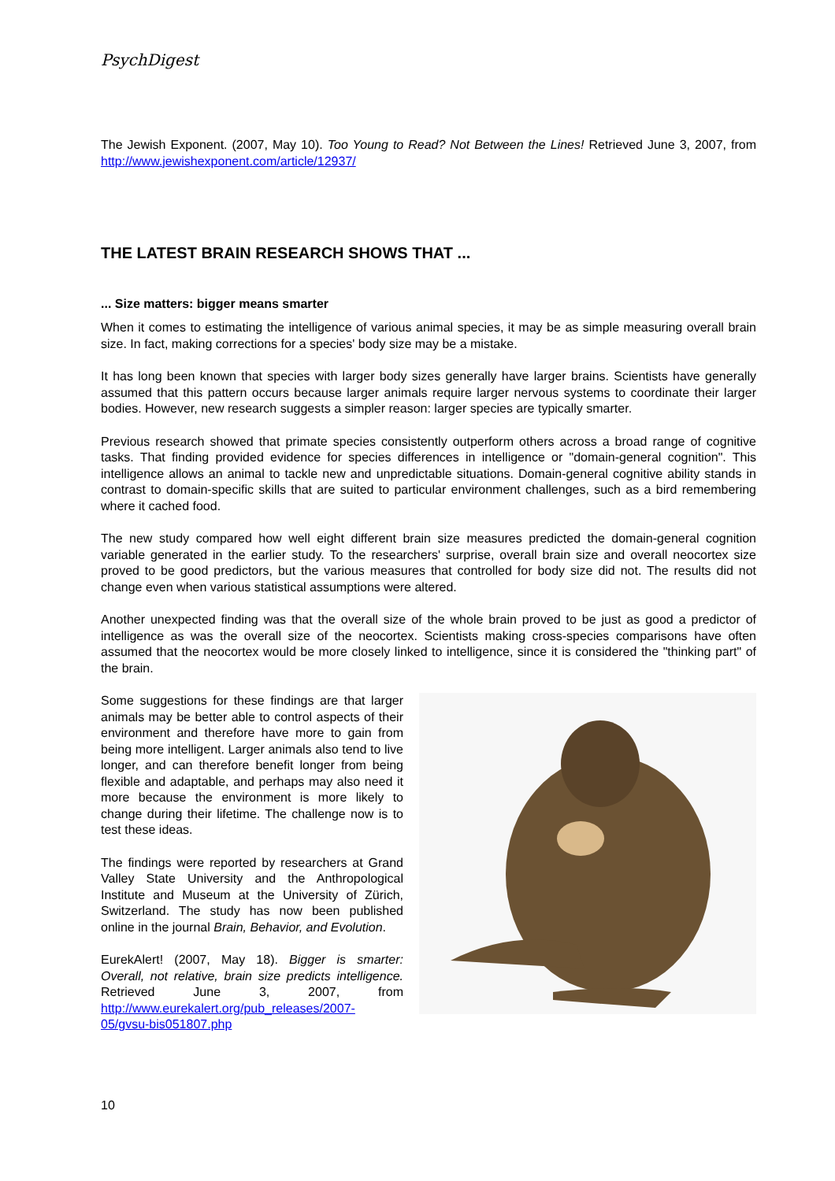PsychDigest
The Jewish Exponent. (2007, May 10). Too Young to Read? Not Between the Lines! Retrieved June 3, 2007, from http://www.jewishexponent.com/article/12937/
THE LATEST BRAIN RESEARCH SHOWS THAT ...
... Size matters: bigger means smarter
When it comes to estimating the intelligence of various animal species, it may be as simple measuring overall brain size. In fact, making corrections for a species' body size may be a mistake.
It has long been known that species with larger body sizes generally have larger brains. Scientists have generally assumed that this pattern occurs because larger animals require larger nervous systems to coordinate their larger bodies. However, new research suggests a simpler reason: larger species are typically smarter.
Previous research showed that primate species consistently outperform others across a broad range of cognitive tasks. That finding provided evidence for species differences in intelligence or "domain-general cognition". This intelligence allows an animal to tackle new and unpredictable situations. Domain-general cognitive ability stands in contrast to domain-specific skills that are suited to particular environment challenges, such as a bird remembering where it cached food.
The new study compared how well eight different brain size measures predicted the domain-general cognition variable generated in the earlier study. To the researchers' surprise, overall brain size and overall neocortex size proved to be good predictors, but the various measures that controlled for body size did not. The results did not change even when various statistical assumptions were altered.
Another unexpected finding was that the overall size of the whole brain proved to be just as good a predictor of intelligence as was the overall size of the neocortex. Scientists making cross-species comparisons have often assumed that the neocortex would be more closely linked to intelligence, since it is considered the "thinking part" of the brain.
Some suggestions for these findings are that larger animals may be better able to control aspects of their environment and therefore have more to gain from being more intelligent. Larger animals also tend to live longer, and can therefore benefit longer from being flexible and adaptable, and perhaps may also need it more because the environment is more likely to change during their lifetime. The challenge now is to test these ideas.
The findings were reported by researchers at Grand Valley State University and the Anthropological Institute and Museum at the University of Zürich, Switzerland. The study has now been published online in the journal Brain, Behavior, and Evolution.
EurekAlert! (2007, May 18). Bigger is smarter: Overall, not relative, brain size predicts intelligence. Retrieved June 3, 2007, from http://www.eurekalert.org/pub_releases/2007-05/gvsu-bis051807.php
10